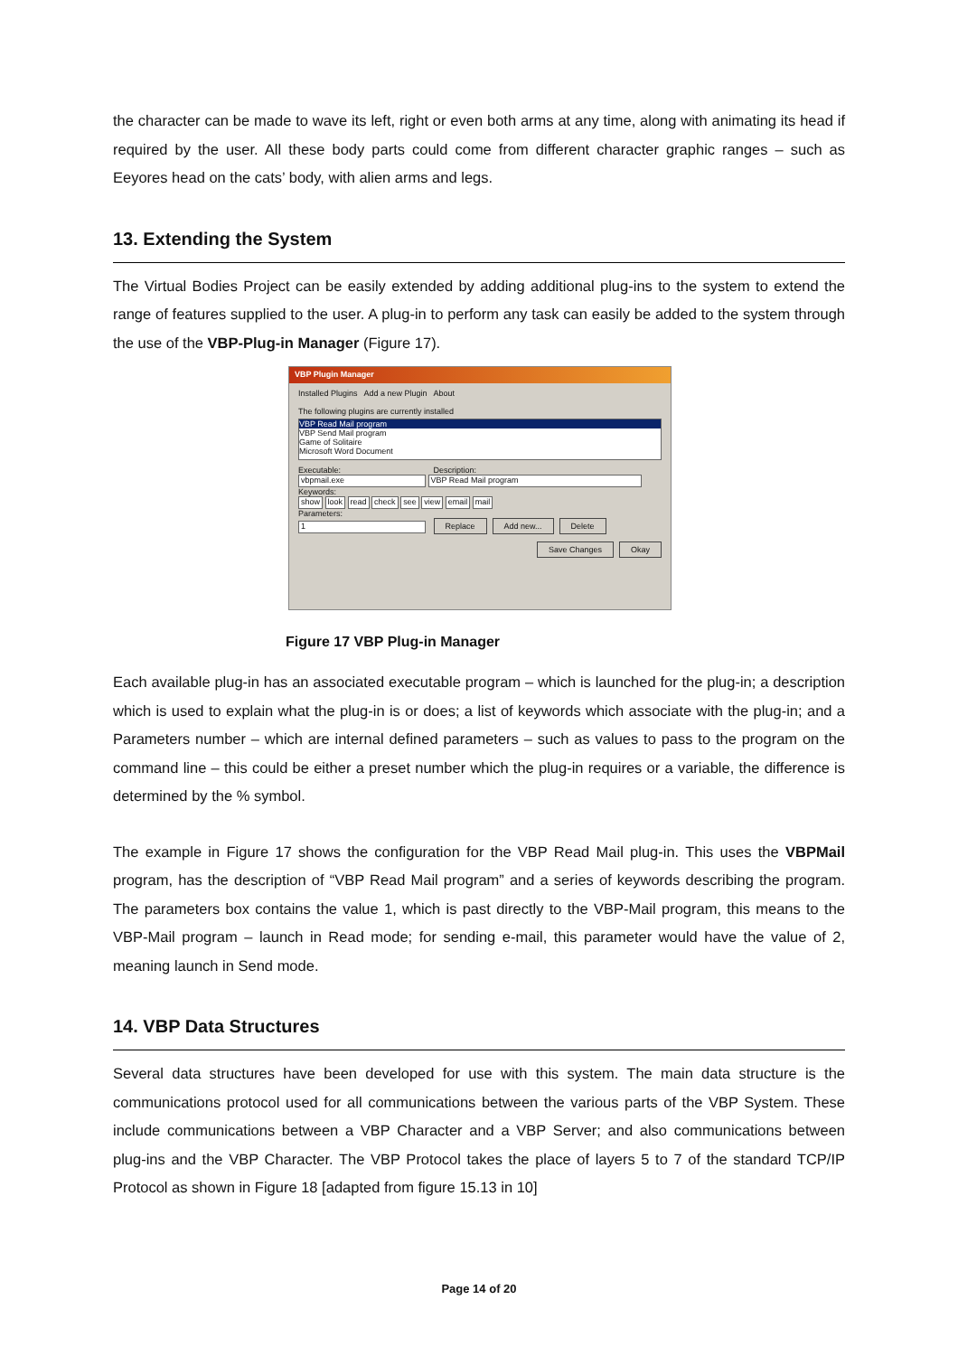the character can be made to wave its left, right or even both arms at any time, along with animating its head if required by the user. All these body parts could come from different character graphic ranges – such as Eeyores head on the cats’ body, with alien arms and legs.
13. Extending the System
The Virtual Bodies Project can be easily extended by adding additional plug-ins to the system to extend the range of features supplied to the user. A plug-in to perform any task can easily be added to the system through the use of the VBP-Plug-in Manager (Figure 17).
VBP Plugin Manager
Installed Plugins Add a new Plugin About
The following plugins are currently installed
VBP Read Mail program
VBP Send Mail program
Game of Solitaire
Microsoft Word Document
Executable: Description:
vbpmail.exe VBP Read Mail program
Keywords:
show look read check see view email mail
Parameters:
1 Replace Add new... Delete
Save Changes Okay
Figure 17 VBP Plug-in Manager
Each available plug-in has an associated executable program – which is launched for the plug-in; a description which is used to explain what the plug-in is or does; a list of keywords which associate with the plug-in; and a Parameters number – which are internal defined parameters – such as values to pass to the program on the command line – this could be either a preset number which the plug-in requires or a variable, the difference is determined by the % symbol.
The example in Figure 17 shows the configuration for the VBP Read Mail plug-in. This uses the VBPMail program, has the description of “VBP Read Mail program” and a series of keywords describing the program. The parameters box contains the value 1, which is past directly to the VBP-Mail program, this means to the VBP-Mail program – launch in Read mode; for sending e-mail, this parameter would have the value of 2, meaning launch in Send mode.
14. VBP Data Structures
Several data structures have been developed for use with this system. The main data structure is the communications protocol used for all communications between the various parts of the VBP System. These include communications between a VBP Character and a VBP Server; and also communications between plug-ins and the VBP Character. The VBP Protocol takes the place of layers 5 to 7 of the standard TCP/IP Protocol as shown in Figure 18 [adapted from figure 15.13 in 10]
Page 14 of 20